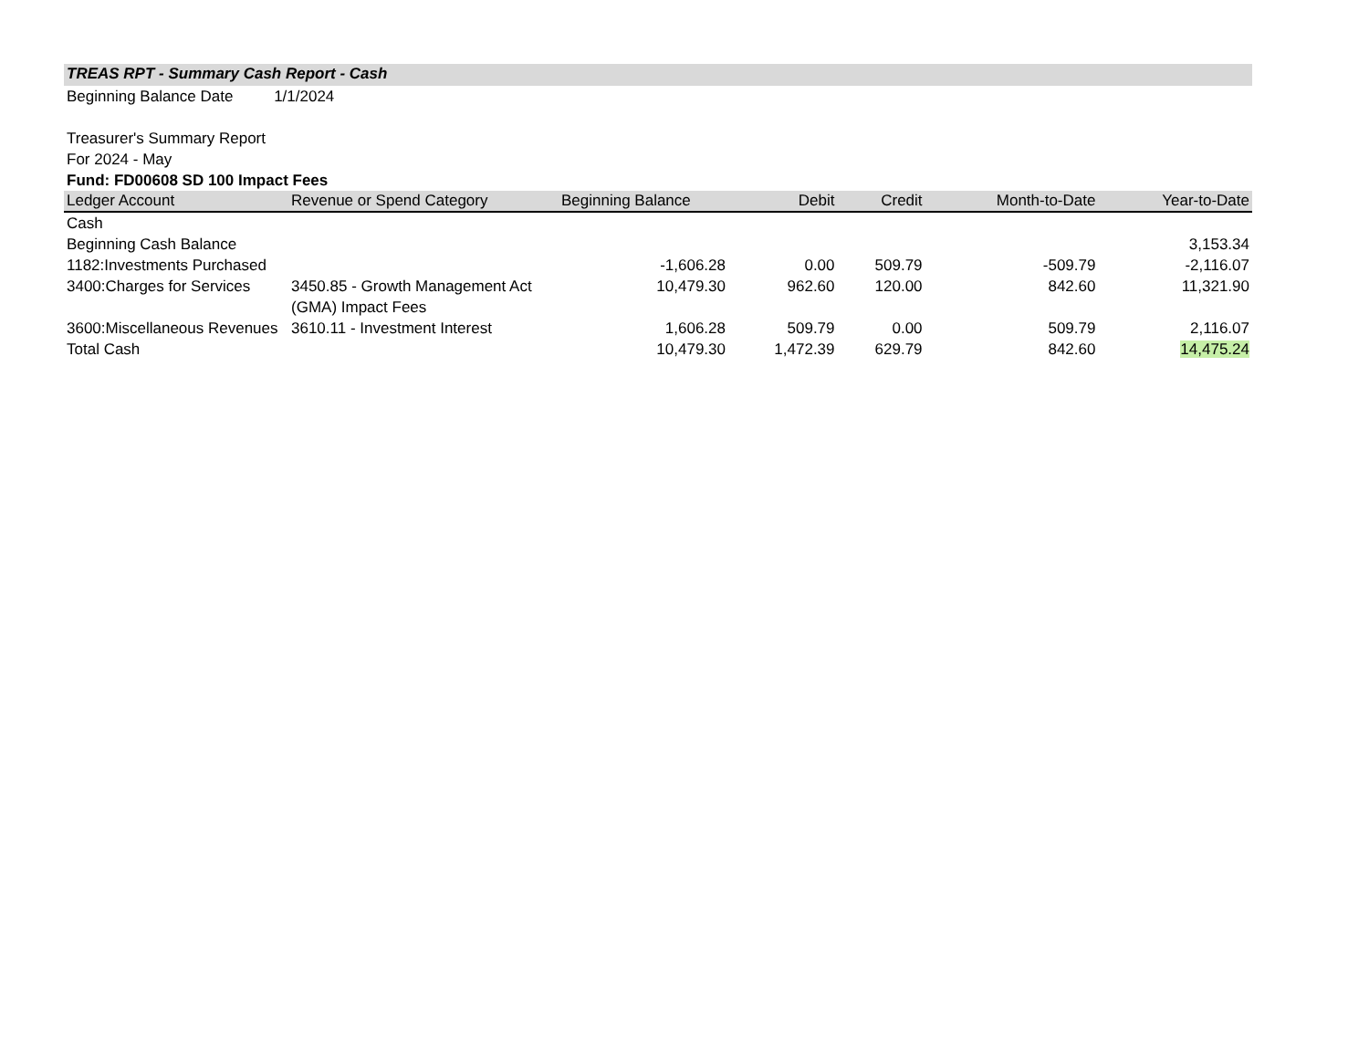TREAS RPT - Summary Cash Report - Cash
Beginning Balance Date 1/1/2024
Treasurer's Summary Report
For 2024 - May
Fund: FD00608 SD 100 Impact Fees
| Ledger Account | Revenue or Spend Category | Beginning Balance | Debit | Credit | Month-to-Date | Year-to-Date |
| --- | --- | --- | --- | --- | --- | --- |
| Cash | | | | | | |
| Beginning Cash Balance | | | | | | 3,153.34 |
| 1182:Investments Purchased | | -1,606.28 | 0.00 | 509.79 | -509.79 | -2,116.07 |
| 3400:Charges for Services | 3450.85 - Growth Management Act (GMA) Impact Fees | 10,479.30 | 962.60 | 120.00 | 842.60 | 11,321.90 |
| 3600:Miscellaneous Revenues | 3610.11 - Investment Interest | 1,606.28 | 509.79 | 0.00 | 509.79 | 2,116.07 |
| Total Cash | | 10,479.30 | 1,472.39 | 629.79 | 842.60 | 14,475.24 |